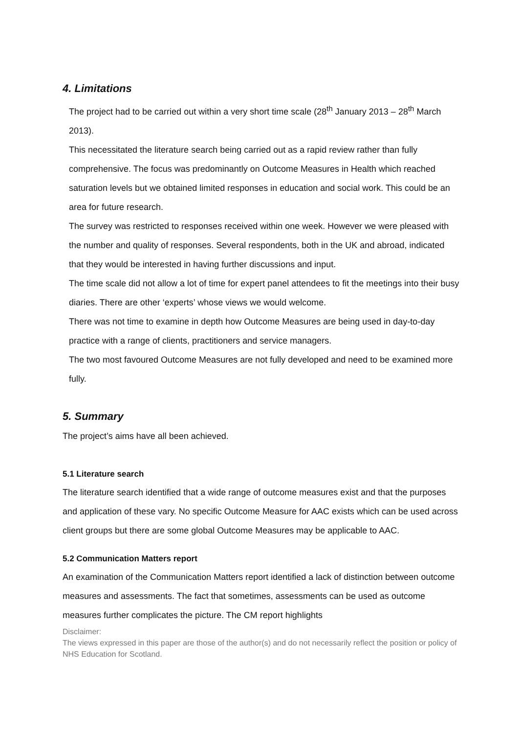4. Limitations
The project had to be carried out within a very short time scale (28<sup>th</sup> January 2013 – 28<sup>th</sup> March 2013).
This necessitated the literature search being carried out as a rapid review rather than fully comprehensive. The focus was predominantly on Outcome Measures in Health which reached saturation levels but we obtained limited responses in education and social work. This could be an area for future research.
The survey was restricted to responses received within one week. However we were pleased with the number and quality of responses. Several respondents, both in the UK and abroad, indicated that they would be interested in having further discussions and input.
The time scale did not allow a lot of time for expert panel attendees to fit the meetings into their busy diaries. There are other ‘experts’ whose views we would welcome.
There was not time to examine in depth how Outcome Measures are being used in day-to-day practice with a range of clients, practitioners and service managers.
The two most favoured Outcome Measures are not fully developed and need to be examined more fully.
5. Summary
The project’s aims have all been achieved.
5.1 Literature search
The literature search identified that a wide range of outcome measures exist and that the purposes and application of these vary. No specific Outcome Measure for AAC exists which can be used across client groups but there are some global Outcome Measures may be applicable to AAC.
5.2 Communication Matters report
An examination of the Communication Matters report identified a lack of distinction between outcome measures and assessments. The fact that sometimes, assessments can be used as outcome measures further complicates the picture. The CM report highlights
Disclaimer:
The views expressed in this paper are those of the author(s) and do not necessarily reflect the position or policy of NHS Education for Scotland.